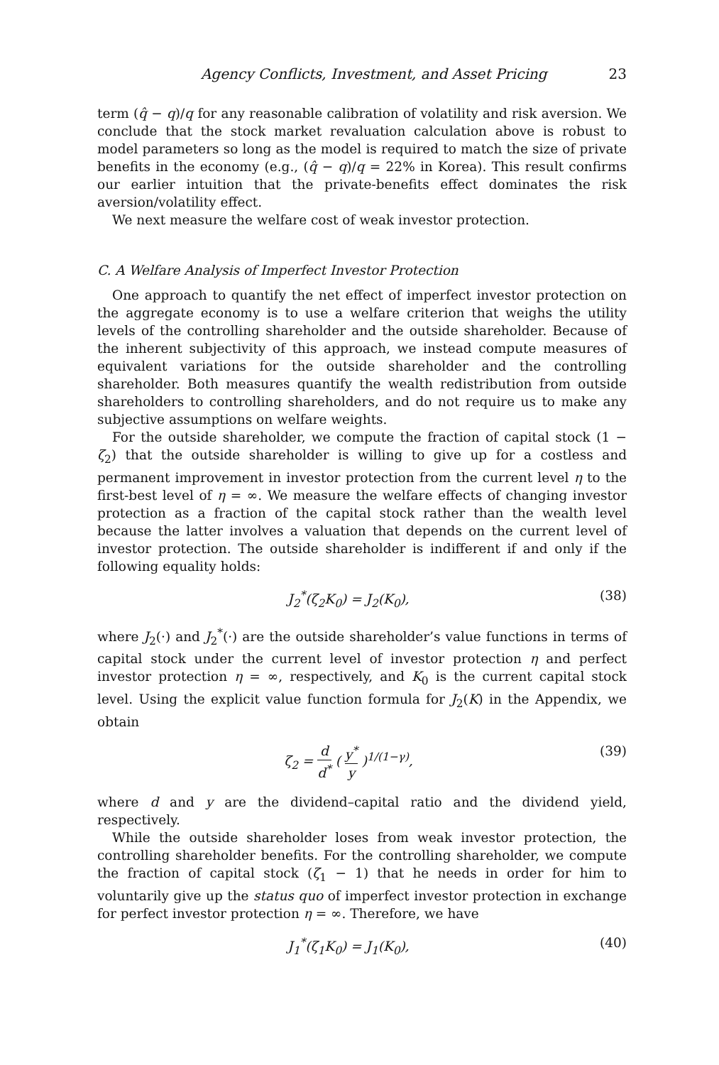Agency Conflicts, Investment, and Asset Pricing 23
term (q̂ − q)/q for any reasonable calibration of volatility and risk aversion. We conclude that the stock market revaluation calculation above is robust to model parameters so long as the model is required to match the size of private benefits in the economy (e.g., (q̂ − q)/q = 22% in Korea). This result confirms our earlier intuition that the private-benefits effect dominates the risk aversion/volatility effect.
We next measure the welfare cost of weak investor protection.
C. A Welfare Analysis of Imperfect Investor Protection
One approach to quantify the net effect of imperfect investor protection on the aggregate economy is to use a welfare criterion that weighs the utility levels of the controlling shareholder and the outside shareholder. Because of the inherent subjectivity of this approach, we instead compute measures of equivalent variations for the outside shareholder and the controlling shareholder. Both measures quantify the wealth redistribution from outside shareholders to controlling shareholders, and do not require us to make any subjective assumptions on welfare weights.
For the outside shareholder, we compute the fraction of capital stock (1 − ζ<sub>2</sub>) that the outside shareholder is willing to give up for a costless and permanent improvement in investor protection from the current level η to the first-best level of η = ∞. We measure the welfare effects of changing investor protection as a fraction of the capital stock rather than the wealth level because the latter involves a valuation that depends on the current level of investor protection. The outside shareholder is indifferent if and only if the following equality holds:
J<sub>2</sub><sup>*</sup>(ζ<sub>2</sub>K<sub>0</sub>) = J<sub>2</sub>(K<sub>0</sub>), (38)
where J<sub>2</sub>(·) and J<sub>2</sub><sup>*</sup>(·) are the outside shareholder’s value functions in terms of capital stock under the current level of investor protection η and perfect investor protection η = ∞, respectively, and K<sub>0</sub> is the current capital stock level. Using the explicit value function formula for J<sub>2</sub>(K) in the Appendix, we obtain
ζ<sub>2</sub> = d d<sup>*</sup> ( y<sup>*</sup> y )<sup>1/(1−γ)</sup>, (39)
where d and y are the dividend–capital ratio and the dividend yield, respectively.
While the outside shareholder loses from weak investor protection, the controlling shareholder benefits. For the controlling shareholder, we compute the fraction of capital stock (ζ<sub>1</sub> − 1) that he needs in order for him to voluntarily give up the status quo of imperfect investor protection in exchange for perfect investor protection η = ∞. Therefore, we have
J<sub>1</sub><sup>*</sup>(ζ<sub>1</sub>K<sub>0</sub>) = J<sub>1</sub>(K<sub>0</sub>), (40)